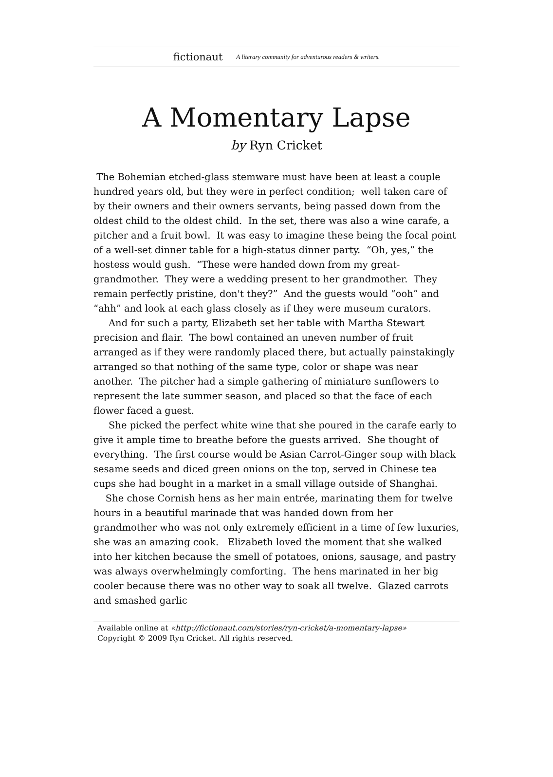fictionaut A literary community for adventurous readers & writers.
A Momentary Lapse
by Ryn Cricket
The Bohemian etched-glass stemware must have been at least a couple hundred years old, but they were in perfect condition; well taken care of by their owners and their owners servants, being passed down from the oldest child to the oldest child. In the set, there was also a wine carafe, a pitcher and a fruit bowl. It was easy to imagine these being the focal point of a well-set dinner table for a high-status dinner party. “Oh, yes,” the hostess would gush. “These were handed down from my great-grandmother. They were a wedding present to her grandmother. They remain perfectly pristine, don't they?” And the guests would “ooh” and “ahh” and look at each glass closely as if they were museum curators.
And for such a party, Elizabeth set her table with Martha Stewart precision and flair. The bowl contained an uneven number of fruit arranged as if they were randomly placed there, but actually painstakingly arranged so that nothing of the same type, color or shape was near another. The pitcher had a simple gathering of miniature sunflowers to represent the late summer season, and placed so that the face of each flower faced a guest.
She picked the perfect white wine that she poured in the carafe early to give it ample time to breathe before the guests arrived. She thought of everything. The first course would be Asian Carrot-Ginger soup with black sesame seeds and diced green onions on the top, served in Chinese tea cups she had bought in a market in a small village outside of Shanghai.
She chose Cornish hens as her main entrée, marinating them for twelve hours in a beautiful marinade that was handed down from her grandmother who was not only extremely efficient in a time of few luxuries, she was an amazing cook. Elizabeth loved the moment that she walked into her kitchen because the smell of potatoes, onions, sausage, and pastry was always overwhelmingly comforting. The hens marinated in her big cooler because there was no other way to soak all twelve. Glazed carrots and smashed garlic
Available online at «http://fictionaut.com/stories/ryn-cricket/a-momentary-lapse»
Copyright © 2009 Ryn Cricket. All rights reserved.